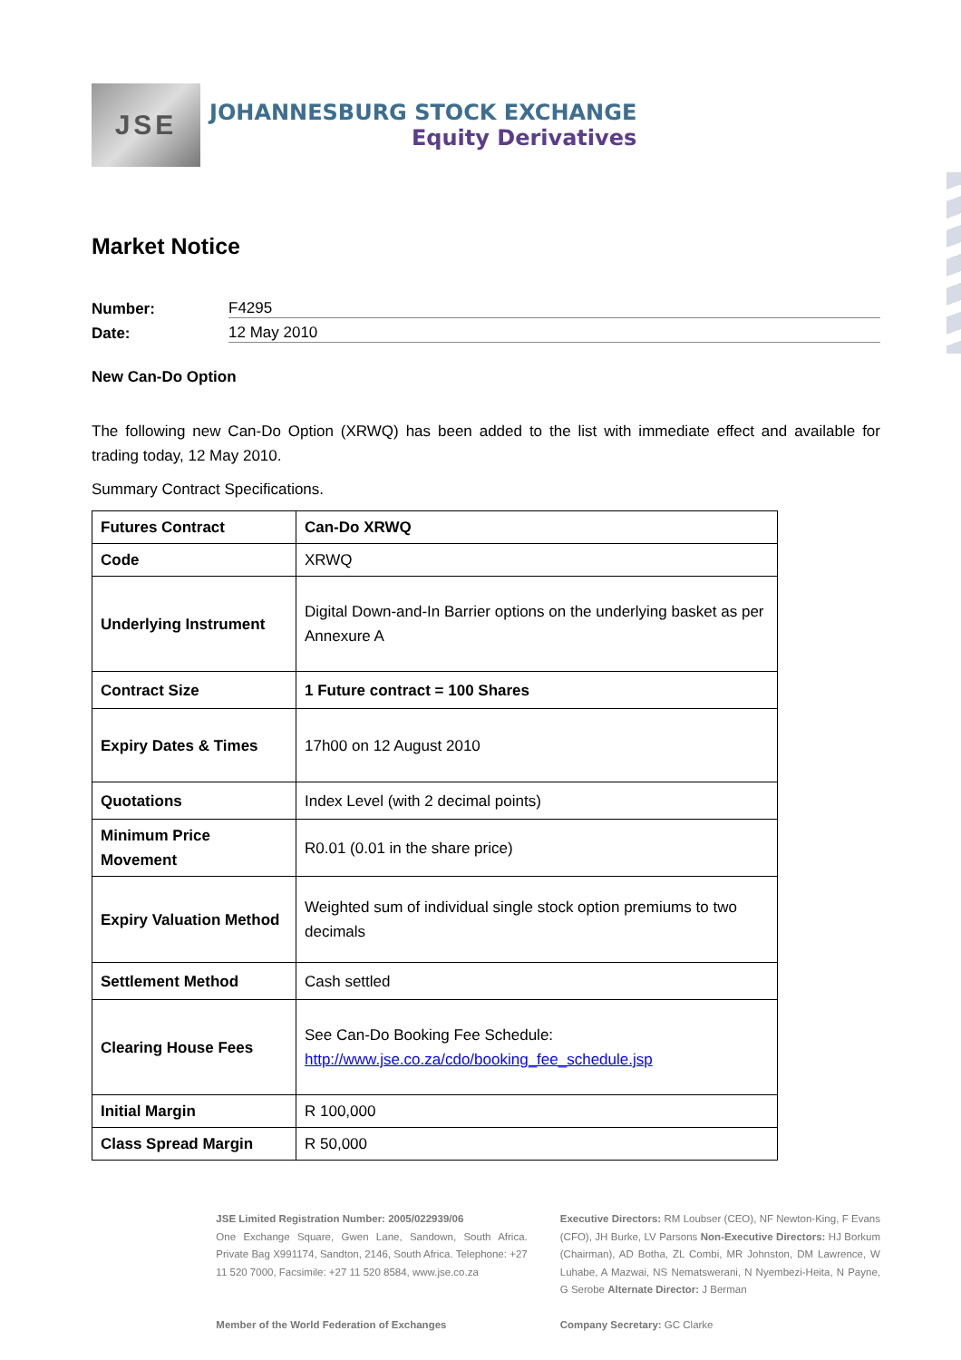JSE
JOHANNESBURG STOCK EXCHANGE
Equity Derivatives
Market Notice
Number: F4295
Date: 12 May 2010
New Can-Do Option
The following new Can-Do Option (XRWQ) has been added to the list with immediate effect and available for trading today, 12 May 2010.
Summary Contract Specifications.
| Futures Contract | Can-Do XRWQ |
| Code | XRWQ |
| Underlying Instrument | Digital Down-and-In Barrier options on the underlying basket as per Annexure A |
| Contract Size | 1 Future contract = 100 Shares |
| Expiry Dates & Times | 17h00 on 12 August 2010 |
| Quotations | Index Level (with 2 decimal points) |
| Minimum Price Movement | R0.01 (0.01 in the share price) |
| Expiry Valuation Method | Weighted sum of individual single stock option premiums to two decimals |
| Settlement Method | Cash settled |
| Clearing House Fees | See Can-Do Booking Fee Schedule: http://www.jse.co.za/cdo/booking_fee_schedule.jsp |
| Initial Margin | R 100,000 |
| Class Spread Margin | R 50,000 |
JSE Limited Registration Number: 2005/022939/06
One Exchange Square, Gwen Lane, Sandown, South Africa. Private Bag X991174, Sandton, 2146, South Africa. Telephone: +27 11 520 7000, Facsimile: +27 11 520 8584, www.jse.co.za
Member of the World Federation of Exchanges
Executive Directors: RM Loubser (CEO), NF Newton-King, F Evans (CFO), JH Burke, LV Parsons Non-Executive Directors: HJ Borkum (Chairman), AD Botha, ZL Combi, MR Johnston, DM Lawrence, W Luhabe, A Mazwai, NS Nematswerani, N Nyembezi-Heita, N Payne, G Serobe Alternate Director: J Berman
Company Secretary: GC Clarke